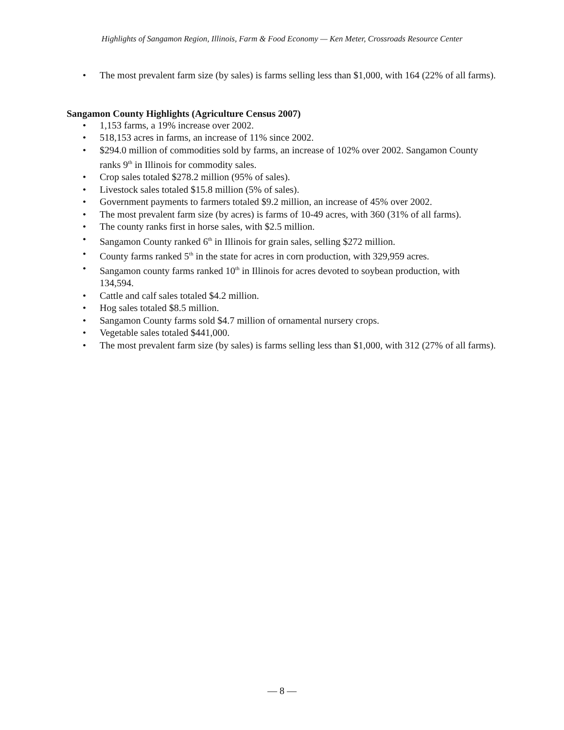Highlights of Sangamon Region, Illinois, Farm & Food Economy — Ken Meter, Crossroads Resource Center
• The most prevalent farm size (by sales) is farms selling less than $1,000, with 164 (22% of all farms).
Sangamon County Highlights (Agriculture Census 2007)
• 1,153 farms, a 19% increase over 2002.
• 518,153 acres in farms, an increase of 11% since 2002.
• $294.0 million of commodities sold by farms, an increase of 102% over 2002. Sangamon County ranks 9<sup>th</sup> in Illinois for commodity sales.
• Crop sales totaled $278.2 million (95% of sales).
• Livestock sales totaled $15.8 million (5% of sales).
• Government payments to farmers totaled $9.2 million, an increase of 45% over 2002.
• The most prevalent farm size (by acres) is farms of 10-49 acres, with 360 (31% of all farms).
• The county ranks first in horse sales, with $2.5 million.
• Sangamon County ranked 6<sup>th</sup> in Illinois for grain sales, selling $272 million.
• County farms ranked 5<sup>th</sup> in the state for acres in corn production, with 329,959 acres.
• Sangamon county farms ranked 10<sup>th</sup> in Illinois for acres devoted to soybean production, with 134,594.
• Cattle and calf sales totaled $4.2 million.
• Hog sales totaled $8.5 million.
• Sangamon County farms sold $4.7 million of ornamental nursery crops.
• Vegetable sales totaled $441,000.
• The most prevalent farm size (by sales) is farms selling less than $1,000, with 312 (27% of all farms).
— 8 —